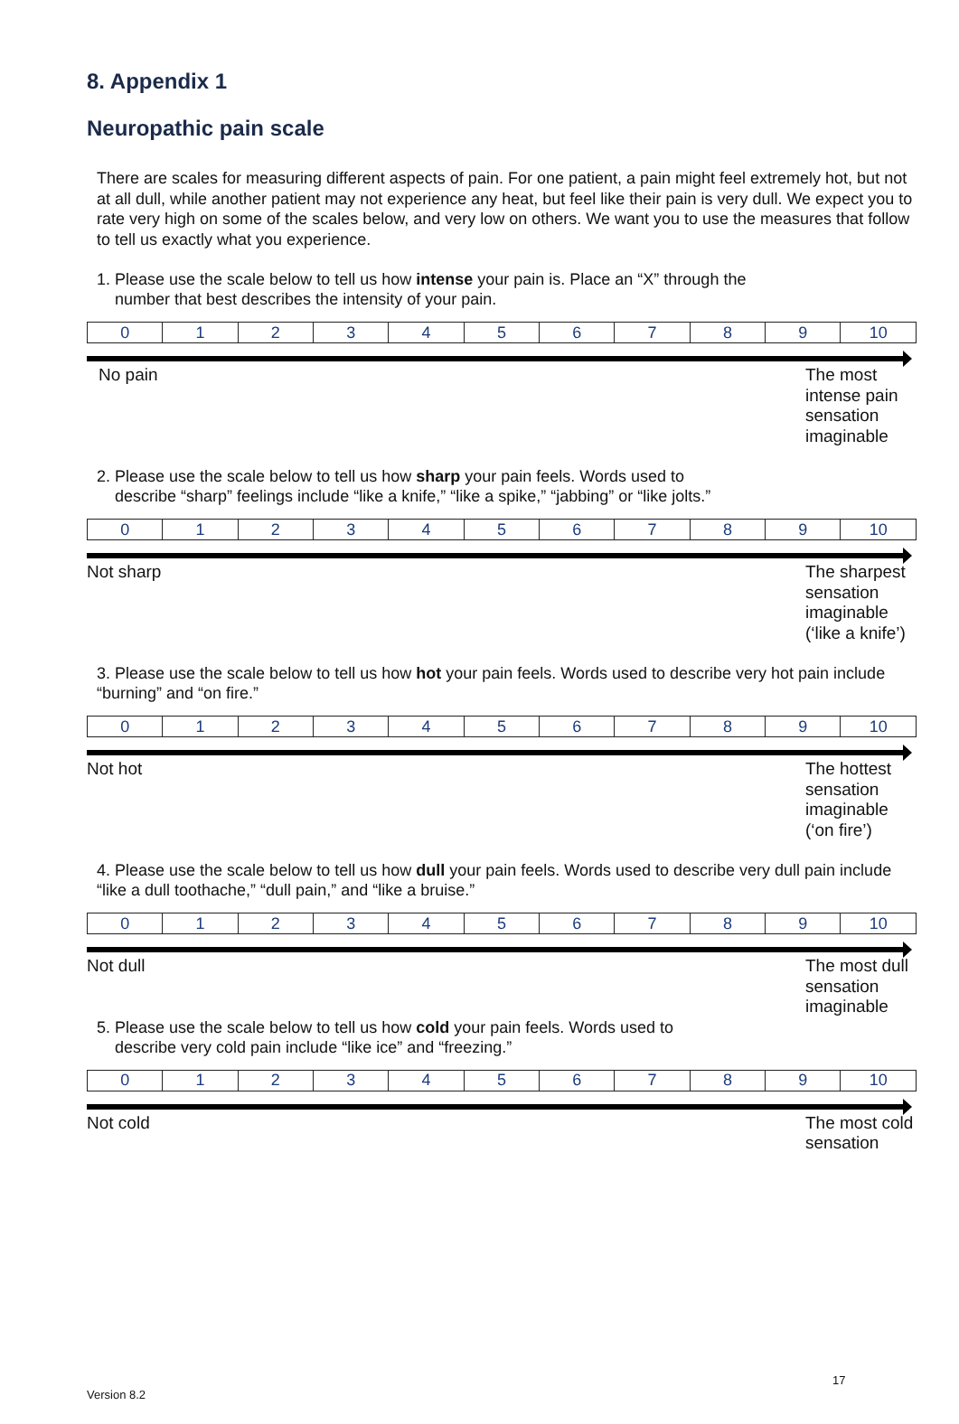8. Appendix 1
Neuropathic pain scale
There are scales for measuring different aspects of pain. For one patient, a pain might feel extremely hot, but not at all dull, while another patient may not experience any heat, but feel like their pain is very dull. We expect you to rate very high on some of the scales below, and very low on others. We want you to use the measures that follow to tell us exactly what you experience.
1. Please use the scale below to tell us how intense your pain is. Place an “X” through the
number that best describes the intensity of your pain.
| 0 | 1 | 2 | 3 | 4 | 5 | 6 | 7 | 8 | 9 | 10 |
No pain The most intense pain sensation imaginable
2. Please use the scale below to tell us how sharp your pain feels. Words used to
describe “sharp” feelings include “like a knife,” “like a spike,” “jabbing” or “like jolts.”
| 0 | 1 | 2 | 3 | 4 | 5 | 6 | 7 | 8 | 9 | 10 |
Not sharp The sharpest sensation imaginable (‘like a knife’)
3. Please use the scale below to tell us how hot your pain feels. Words used to describe very hot pain include “burning” and “on fire.”
| 0 | 1 | 2 | 3 | 4 | 5 | 6 | 7 | 8 | 9 | 10 |
Not hot The hottest sensation imaginable (‘on fire’)
4. Please use the scale below to tell us how dull your pain feels. Words used to describe very dull pain include “like a dull toothache,” “dull pain,” and “like a bruise.”
| 0 | 1 | 2 | 3 | 4 | 5 | 6 | 7 | 8 | 9 | 10 |
Not dull The most dull sensation imaginable
5. Please use the scale below to tell us how cold your pain feels. Words used to
describe very cold pain include “like ice” and “freezing.”
| 0 | 1 | 2 | 3 | 4 | 5 | 6 | 7 | 8 | 9 | 10 |
Not cold The most cold sensation
17
Version 8.2